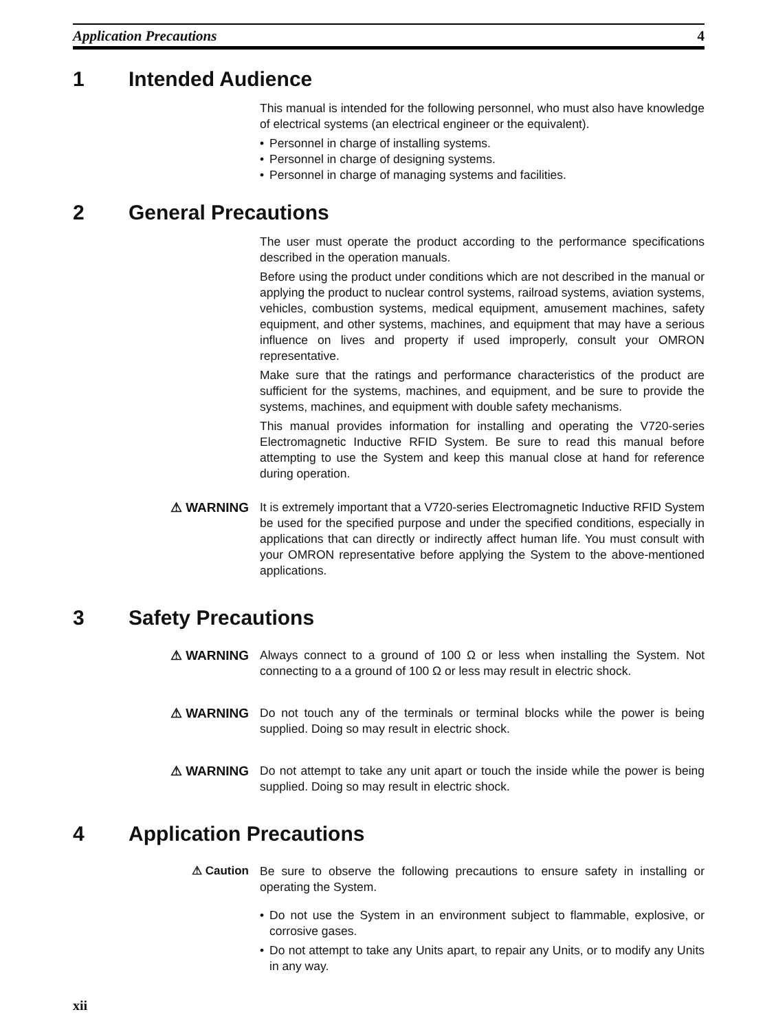Application Precautions 4
1 Intended Audience
This manual is intended for the following personnel, who must also have knowledge of electrical systems (an electrical engineer or the equivalent).
• Personnel in charge of installing systems.
• Personnel in charge of designing systems.
• Personnel in charge of managing systems and facilities.
2 General Precautions
The user must operate the product according to the performance specifications described in the operation manuals.
Before using the product under conditions which are not described in the manual or applying the product to nuclear control systems, railroad systems, aviation systems, vehicles, combustion systems, medical equipment, amusement machines, safety equipment, and other systems, machines, and equipment that may have a serious influence on lives and property if used improperly, consult your OMRON representative.
Make sure that the ratings and performance characteristics of the product are sufficient for the systems, machines, and equipment, and be sure to provide the systems, machines, and equipment with double safety mechanisms.
This manual provides information for installing and operating the V720-series Electromagnetic Inductive RFID System. Be sure to read this manual before attempting to use the System and keep this manual close at hand for reference during operation.
⚠ WARNING
It is extremely important that a V720-series Electromagnetic Inductive RFID System be used for the specified purpose and under the specified conditions, especially in applications that can directly or indirectly affect human life. You must consult with your OMRON representative before applying the System to the above-mentioned applications.
3 Safety Precautions
⚠ WARNING
Always connect to a ground of 100 Ω or less when installing the System. Not connecting to a a ground of 100 Ω or less may result in electric shock.
⚠ WARNING
Do not touch any of the terminals or terminal blocks while the power is being supplied. Doing so may result in electric shock.
⚠ WARNING
Do not attempt to take any unit apart or touch the inside while the power is being supplied. Doing so may result in electric shock.
4 Application Precautions
⚠ Caution
Be sure to observe the following precautions to ensure safety in installing or operating the System.
• Do not use the System in an environment subject to flammable, explosive, or corrosive gases.
• Do not attempt to take any Units apart, to repair any Units, or to modify any Units in any way.
xii